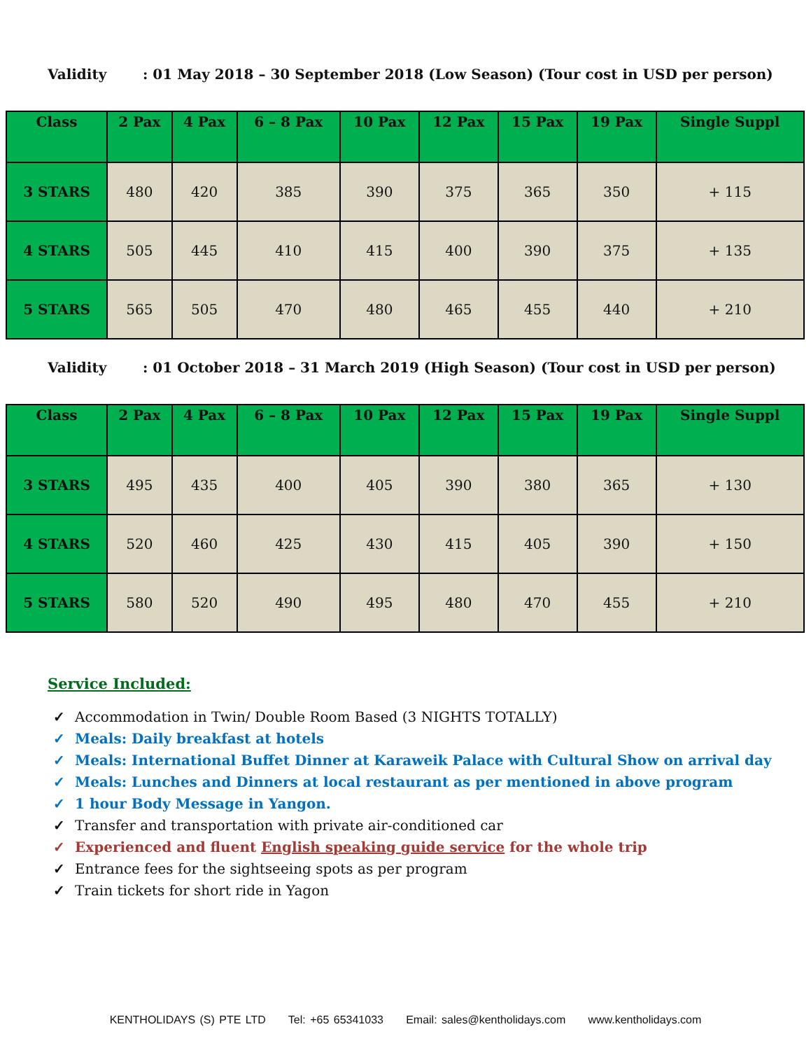Validity: 01 May 2018 – 30 September 2018 (Low Season) (Tour cost in USD per person)
| Class | 2 Pax | 4 Pax | 6 – 8 Pax | 10 Pax | 12 Pax | 15 Pax | 19 Pax | Single Suppl |
| --- | --- | --- | --- | --- | --- | --- | --- | --- |
| 3 STARS | 480 | 420 | 385 | 390 | 375 | 365 | 350 | + 115 |
| 4 STARS | 505 | 445 | 410 | 415 | 400 | 390 | 375 | + 135 |
| 5 STARS | 565 | 505 | 470 | 480 | 465 | 455 | 440 | + 210 |
Validity: 01 October 2018 – 31 March 2019 (High Season) (Tour cost in USD per person)
| Class | 2 Pax | 4 Pax | 6 – 8 Pax | 10 Pax | 12 Pax | 15 Pax | 19 Pax | Single Suppl |
| --- | --- | --- | --- | --- | --- | --- | --- | --- |
| 3 STARS | 495 | 435 | 400 | 405 | 390 | 380 | 365 | + 130 |
| 4 STARS | 520 | 460 | 425 | 430 | 415 | 405 | 390 | + 150 |
| 5 STARS | 580 | 520 | 490 | 495 | 480 | 470 | 455 | + 210 |
Service Included:
✓ Accommodation in Twin/ Double Room Based (3 NIGHTS TOTALLY)
✓ Meals: Daily breakfast at hotels
✓ Meals: International Buffet Dinner at Karaweik Palace with Cultural Show on arrival day
✓ Meals: Lunches and Dinners at local restaurant as per mentioned in above program
✓ 1 hour Body Message in Yangon.
✓ Transfer and transportation with private air-conditioned car
✓ Experienced and fluent English speaking guide service for the whole trip
✓ Entrance fees for the sightseeing spots as per program
✓ Train tickets for short ride in Yagon
KENTHOLIDAYS (S) PTE LTD Tel: +65 65341033 Email: sales@kentholidays.com www.kentholidays.com